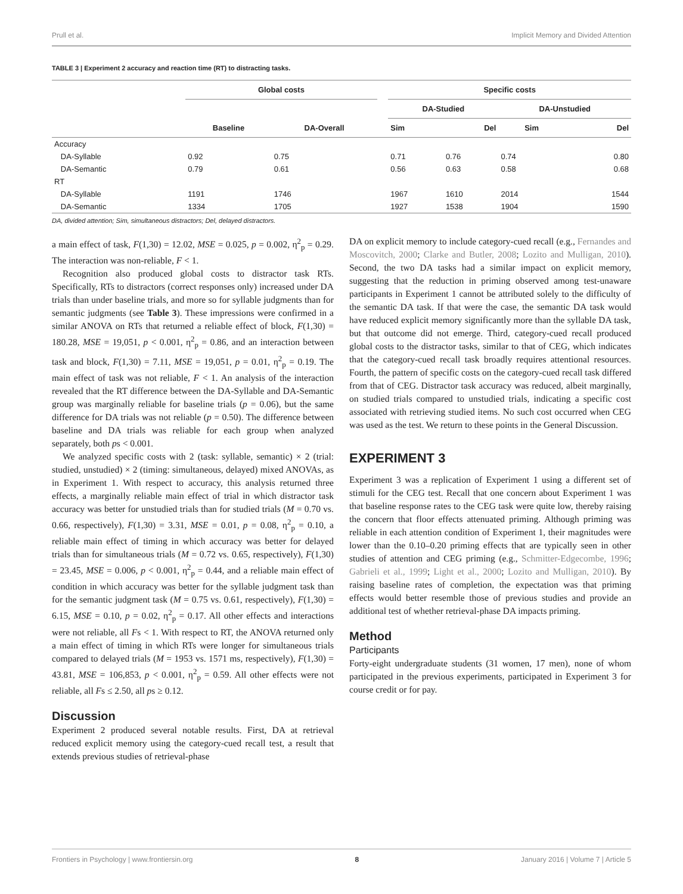Prull et al. Implicit Memory and Divided Attention
TABLE 3 | Experiment 2 accuracy and reaction time (RT) to distracting tasks.
| | Global costs | | | Specific costs | | | |
| --- | --- | --- | --- | --- | --- | --- | --- |
| | | | | DA-Studied | | DA-Unstudied | |
| | Baseline | DA-Overall | | Sim | Del | Sim | Del |
| Accuracy | | | | | | | |
| DA-Syllable | 0.92 | 0.75 | | 0.71 | 0.76 | 0.74 | 0.80 |
| DA-Semantic | 0.79 | 0.61 | | 0.56 | 0.63 | 0.58 | 0.68 |
| RT | | | | | | | |
| DA-Syllable | 1191 | 1746 | | 1967 | 1610 | 2014 | 1544 |
| DA-Semantic | 1334 | 1705 | | 1927 | 1538 | 1904 | 1590 |
DA, divided attention; Sim, simultaneous distractors; Del, delayed distractors.
a main effect of task, F(1,30) = 12.02, MSE = 0.025, p = 0.002, η<sup>2</sup><sub>p</sub> = 0.29. The interaction was non-reliable, F < 1.
Recognition also produced global costs to distractor task RTs. Specifically, RTs to distractors (correct responses only) increased under DA trials than under baseline trials, and more so for syllable judgments than for semantic judgments (see Table 3). These impressions were confirmed in a similar ANOVA on RTs that returned a reliable effect of block, F(1,30) = 180.28, MSE = 19,051, p < 0.001, η<sup>2</sup><sub>p</sub> = 0.86, and an interaction between task and block, F(1,30) = 7.11, MSE = 19,051, p = 0.01, η<sup>2</sup><sub>p</sub> = 0.19. The main effect of task was not reliable, F < 1. An analysis of the interaction revealed that the RT difference between the DA-Syllable and DA-Semantic group was marginally reliable for baseline trials (p = 0.06), but the same difference for DA trials was not reliable (p = 0.50). The difference between baseline and DA trials was reliable for each group when analyzed separately, both ps < 0.001.
We analyzed specific costs with 2 (task: syllable, semantic) × 2 (trial: studied, unstudied) × 2 (timing: simultaneous, delayed) mixed ANOVAs, as in Experiment 1. With respect to accuracy, this analysis returned three effects, a marginally reliable main effect of trial in which distractor task accuracy was better for unstudied trials than for studied trials (M = 0.70 vs. 0.66, respectively), F(1,30) = 3.31, MSE = 0.01, p = 0.08, η<sup>2</sup><sub>p</sub> = 0.10, a reliable main effect of timing in which accuracy was better for delayed trials than for simultaneous trials (M = 0.72 vs. 0.65, respectively), F(1,30) = 23.45, MSE = 0.006, p < 0.001, η<sup>2</sup><sub>p</sub> = 0.44, and a reliable main effect of condition in which accuracy was better for the syllable judgment task than for the semantic judgment task (M = 0.75 vs. 0.61, respectively), F(1,30) = 6.15, MSE = 0.10, p = 0.02, η<sup>2</sup><sub>p</sub> = 0.17. All other effects and interactions were not reliable, all Fs < 1. With respect to RT, the ANOVA returned only a main effect of timing in which RTs were longer for simultaneous trials compared to delayed trials (M = 1953 vs. 1571 ms, respectively), F(1,30) = 43.81, MSE = 106,853, p < 0.001, η<sup>2</sup><sub>p</sub> = 0.59. All other effects were not reliable, all Fs ≤ 2.50, all ps ≥ 0.12.
Discussion
Experiment 2 produced several notable results. First, DA at retrieval reduced explicit memory using the category-cued recall test, a result that extends previous studies of retrieval-phase
DA on explicit memory to include category-cued recall (e.g., Fernandes and Moscovitch, 2000; Clarke and Butler, 2008; Lozito and Mulligan, 2010). Second, the two DA tasks had a similar impact on explicit memory, suggesting that the reduction in priming observed among test-unaware participants in Experiment 1 cannot be attributed solely to the difficulty of the semantic DA task. If that were the case, the semantic DA task would have reduced explicit memory significantly more than the syllable DA task, but that outcome did not emerge. Third, category-cued recall produced global costs to the distractor tasks, similar to that of CEG, which indicates that the category-cued recall task broadly requires attentional resources. Fourth, the pattern of specific costs on the category-cued recall task differed from that of CEG. Distractor task accuracy was reduced, albeit marginally, on studied trials compared to unstudied trials, indicating a specific cost associated with retrieving studied items. No such cost occurred when CEG was used as the test. We return to these points in the General Discussion.
EXPERIMENT 3
Experiment 3 was a replication of Experiment 1 using a different set of stimuli for the CEG test. Recall that one concern about Experiment 1 was that baseline response rates to the CEG task were quite low, thereby raising the concern that floor effects attenuated priming. Although priming was reliable in each attention condition of Experiment 1, their magnitudes were lower than the 0.10–0.20 priming effects that are typically seen in other studies of attention and CEG priming (e.g., Schmitter-Edgecombe, 1996; Gabrieli et al., 1999; Light et al., 2000; Lozito and Mulligan, 2010). By raising baseline rates of completion, the expectation was that priming effects would better resemble those of previous studies and provide an additional test of whether retrieval-phase DA impacts priming.
Method
Participants
Forty-eight undergraduate students (31 women, 17 men), none of whom participated in the previous experiments, participated in Experiment 3 for course credit or for pay.
Frontiers in Psychology | www.frontiersin.org 8 January 2016 | Volume 7 | Article 5